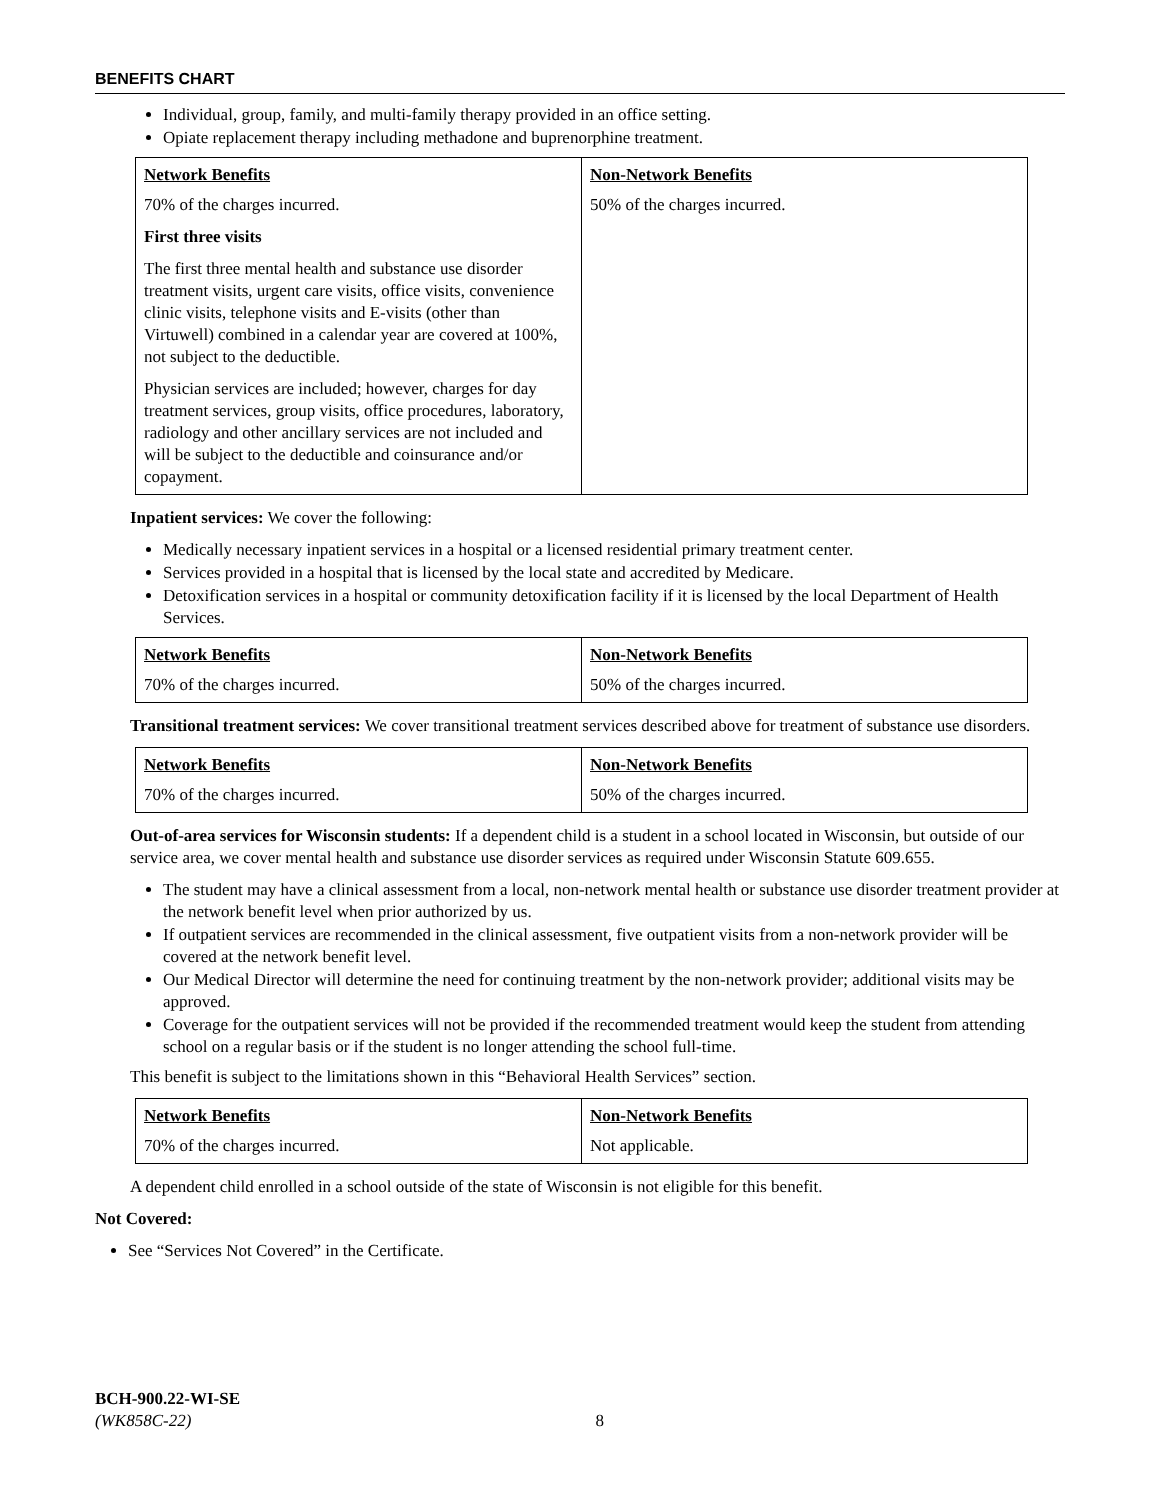BENEFITS CHART
Individual, group, family, and multi-family therapy provided in an office setting.
Opiate replacement therapy including methadone and buprenorphine treatment.
| Network Benefits | Non-Network Benefits |
| --- | --- |
| 70% of the charges incurred. First three visits The first three mental health and substance use disorder treatment visits, urgent care visits, office visits, convenience clinic visits, telephone visits and E-visits (other than Virtuwell) combined in a calendar year are covered at 100%, not subject to the deductible. Physician services are included; however, charges for day treatment services, group visits, office procedures, laboratory, radiology and other ancillary services are not included and will be subject to the deductible and coinsurance and/or copayment. | 50% of the charges incurred. |
Inpatient services: We cover the following:
Medically necessary inpatient services in a hospital or a licensed residential primary treatment center.
Services provided in a hospital that is licensed by the local state and accredited by Medicare.
Detoxification services in a hospital or community detoxification facility if it is licensed by the local Department of Health Services.
| Network Benefits | Non-Network Benefits |
| --- | --- |
| 70% of the charges incurred. | 50% of the charges incurred. |
Transitional treatment services: We cover transitional treatment services described above for treatment of substance use disorders.
| Network Benefits | Non-Network Benefits |
| --- | --- |
| 70% of the charges incurred. | 50% of the charges incurred. |
Out-of-area services for Wisconsin students: If a dependent child is a student in a school located in Wisconsin, but outside of our service area, we cover mental health and substance use disorder services as required under Wisconsin Statute 609.655.
The student may have a clinical assessment from a local, non-network mental health or substance use disorder treatment provider at the network benefit level when prior authorized by us.
If outpatient services are recommended in the clinical assessment, five outpatient visits from a non-network provider will be covered at the network benefit level.
Our Medical Director will determine the need for continuing treatment by the non-network provider; additional visits may be approved.
Coverage for the outpatient services will not be provided if the recommended treatment would keep the student from attending school on a regular basis or if the student is no longer attending the school full-time.
This benefit is subject to the limitations shown in this “Behavioral Health Services” section.
| Network Benefits | Non-Network Benefits |
| --- | --- |
| 70% of the charges incurred. | Not applicable. |
A dependent child enrolled in a school outside of the state of Wisconsin is not eligible for this benefit.
Not Covered:
See “Services Not Covered” in the Certificate.
BCH-900.22-WI-SE
(WK858C-22) 8